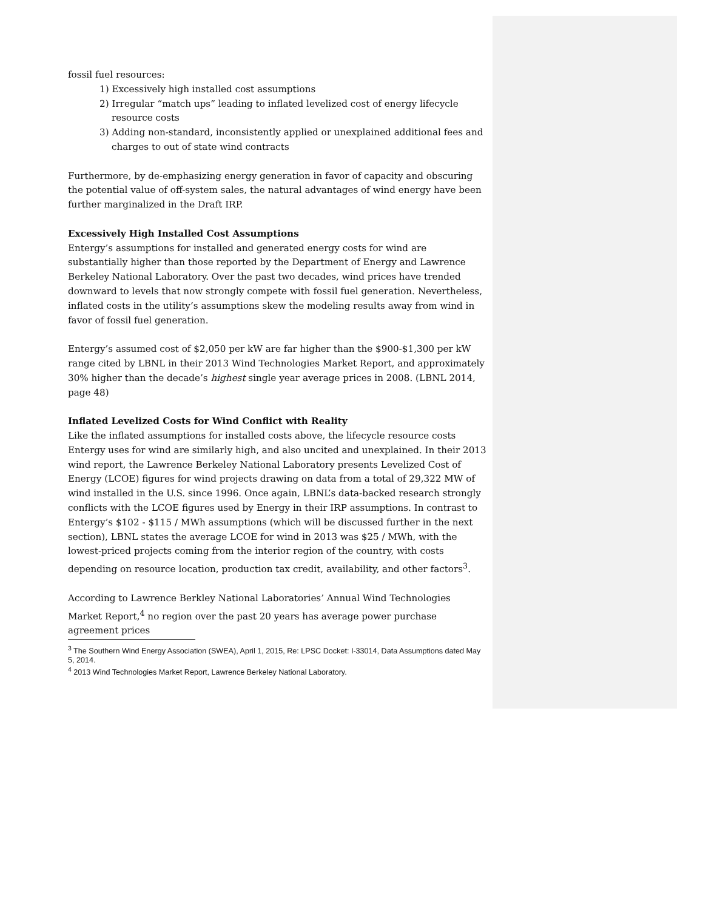fossil fuel resources:
1) Excessively high installed cost assumptions
2) Irregular “match ups” leading to inflated levelized cost of energy lifecycle resource costs
3) Adding non-standard, inconsistently applied or unexplained additional fees and charges to out of state wind contracts
Furthermore, by de-emphasizing energy generation in favor of capacity and obscuring the potential value of off-system sales, the natural advantages of wind energy have been further marginalized in the Draft IRP.
Excessively High Installed Cost Assumptions
Entergy’s assumptions for installed and generated energy costs for wind are substantially higher than those reported by the Department of Energy and Lawrence Berkeley National Laboratory. Over the past two decades, wind prices have trended downward to levels that now strongly compete with fossil fuel generation. Nevertheless, inflated costs in the utility’s assumptions skew the modeling results away from wind in favor of fossil fuel generation.
Entergy’s assumed cost of $2,050 per kW are far higher than the $900-$1,300 per kW range cited by LBNL in their 2013 Wind Technologies Market Report, and approximately 30% higher than the decade’s highest single year average prices in 2008. (LBNL 2014, page 48)
Inflated Levelized Costs for Wind Conflict with Reality
Like the inflated assumptions for installed costs above, the lifecycle resource costs Entergy uses for wind are similarly high, and also uncited and unexplained. In their 2013 wind report, the Lawrence Berkeley National Laboratory presents Levelized Cost of Energy (LCOE) figures for wind projects drawing on data from a total of 29,322 MW of wind installed in the U.S. since 1996. Once again, LBNL’s data-backed research strongly conflicts with the LCOE figures used by Energy in their IRP assumptions. In contrast to Entergy’s $102 - $115 / MWh assumptions (which will be discussed further in the next section), LBNL states the average LCOE for wind in 2013 was $25 / MWh, with the lowest-priced projects coming from the interior region of the country, with costs depending on resource location, production tax credit, availability, and other factors<sup>3</sup>.
According to Lawrence Berkley National Laboratories’ Annual Wind Technologies Market Report,<sup>4</sup> no region over the past 20 years has average power purchase agreement prices
<sup>3</sup> The Southern Wind Energy Association (SWEA), April 1, 2015, Re: LPSC Docket: I-33014, Data Assumptions dated May 5, 2014.
<sup>4</sup> 2013 Wind Technologies Market Report, Lawrence Berkeley National Laboratory.